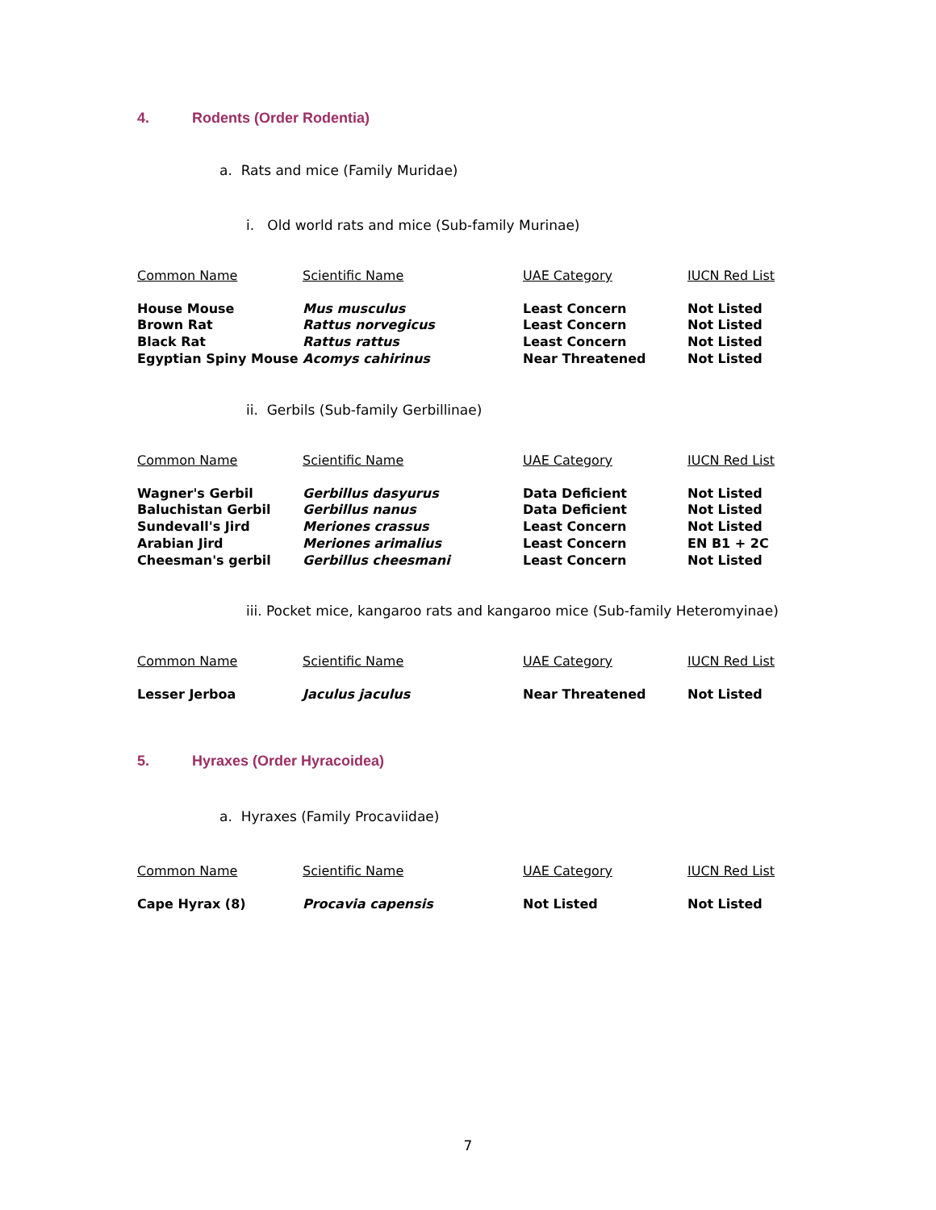4. Rodents (Order Rodentia)
a. Rats and mice (Family Muridae)
i. Old world rats and mice (Sub-family Murinae)
| Common Name | Scientific Name | UAE Category | IUCN Red List |
| --- | --- | --- | --- |
| House Mouse | Mus musculus | Least Concern | Not Listed |
| Brown Rat | Rattus norvegicus | Least Concern | Not Listed |
| Black Rat | Rattus rattus | Least Concern | Not Listed |
| Egyptian Spiny Mouse | Acomys cahirinus | Near Threatened | Not Listed |
ii. Gerbils (Sub-family Gerbillinae)
| Common Name | Scientific Name | UAE Category | IUCN Red List |
| --- | --- | --- | --- |
| Wagner's Gerbil | Gerbillus dasyurus | Data Deficient | Not Listed |
| Baluchistan Gerbil | Gerbillus nanus | Data Deficient | Not Listed |
| Sundevall's Jird | Meriones crassus | Least Concern | Not Listed |
| Arabian Jird | Meriones arimalius | Least Concern | EN B1 + 2C |
| Cheesman's gerbil | Gerbillus cheesmani | Least Concern | Not Listed |
iii. Pocket mice, kangaroo rats and kangaroo mice (Sub-family Heteromyinae)
| Common Name | Scientific Name | UAE Category | IUCN Red List |
| --- | --- | --- | --- |
| Lesser Jerboa | Jaculus jaculus | Near Threatened | Not Listed |
5. Hyraxes (Order Hyracoidea)
a. Hyraxes (Family Procaviidae)
| Common Name | Scientific Name | UAE Category | IUCN Red List |
| --- | --- | --- | --- |
| Cape Hyrax (8) | Procavia capensis | Not Listed | Not Listed |
7